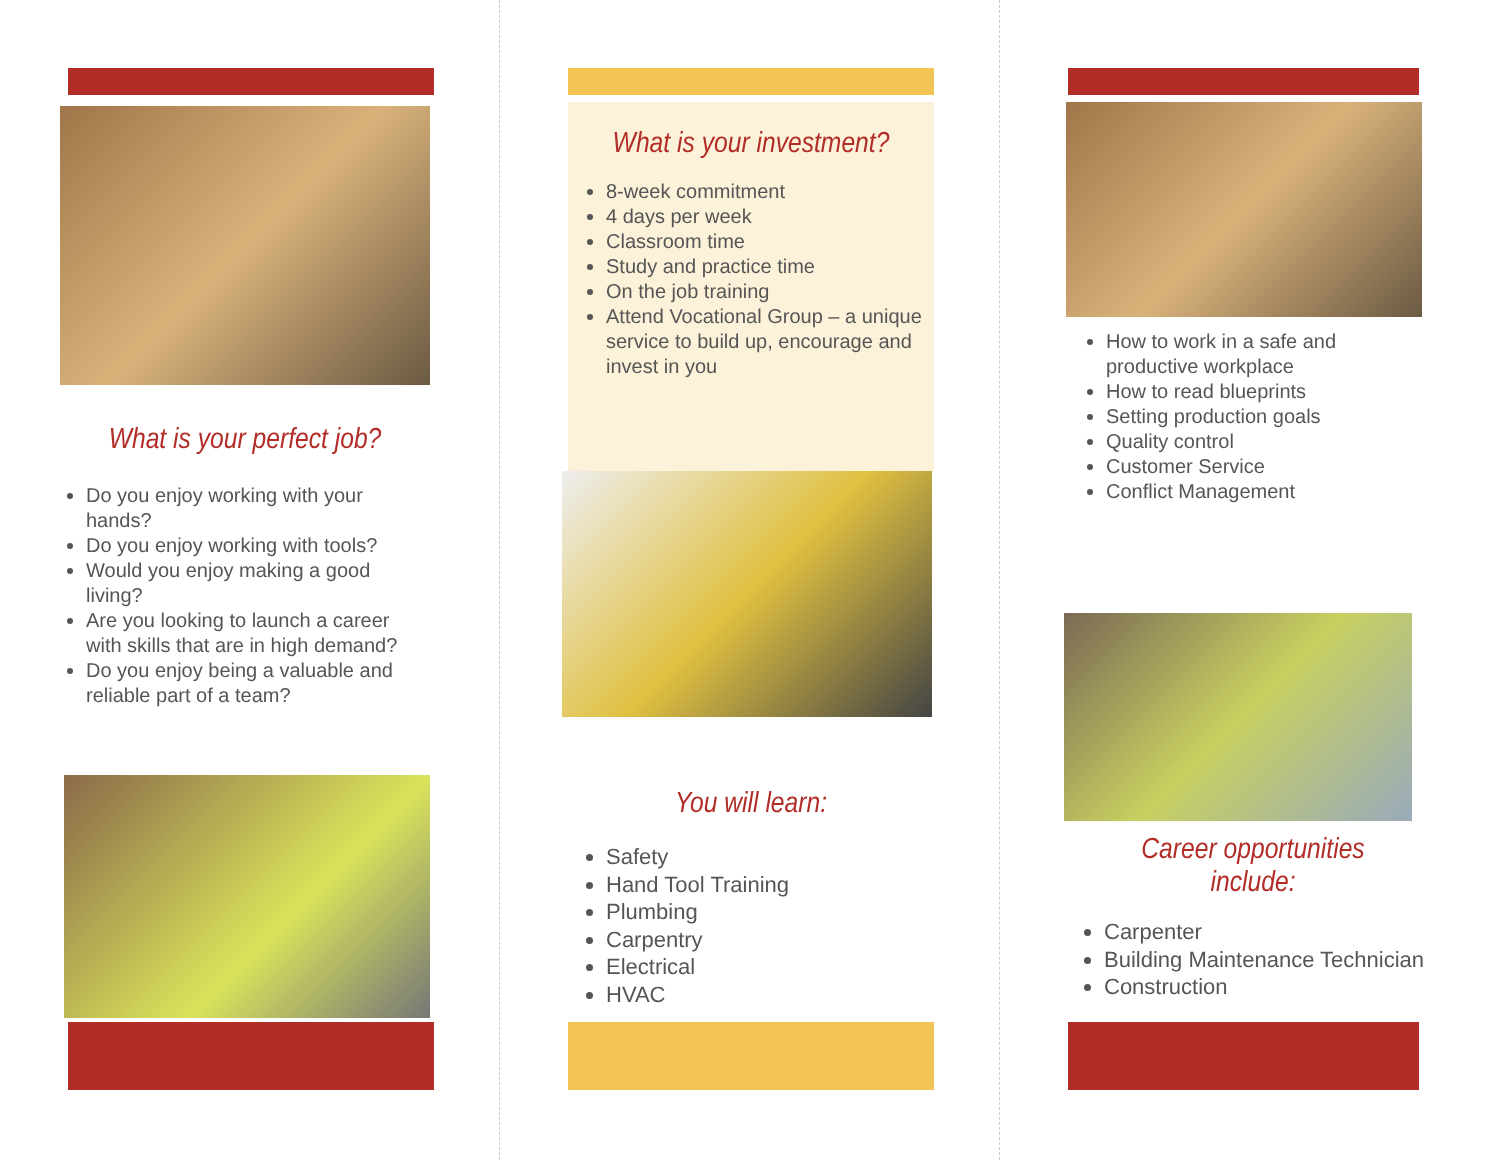What is your perfect job?
Do you enjoy working with your hands?
Do you enjoy working with tools?
Would you enjoy making a good living?
Are you looking to launch a career with skills that are in high demand?
Do you enjoy being a valuable and reliable part of a team?
What is your investment?
8-week commitment
4 days per week
Classroom time
Study and practice time
On the job training
Attend Vocational Group – a unique service to build up, encourage and invest in you
You will learn:
Safety
Hand Tool Training
Plumbing
Carpentry
Electrical
HVAC
How to work in a safe and productive workplace
How to read blueprints
Setting production goals
Quality control
Customer Service
Conflict Management
Career opportunities include:
Carpenter
Building Maintenance Technician
Construction